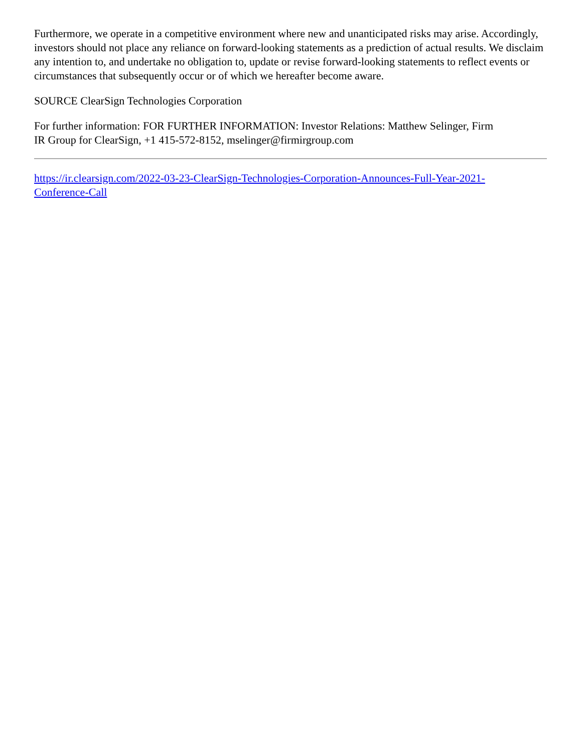Furthermore, we operate in a competitive environment where new and unanticipated risks may arise. Accordingly, investors should not place any reliance on forward-looking statements as a prediction of actual results. We disclaim any intention to, and undertake no obligation to, update or revise forward-looking statements to reflect events or circumstances that subsequently occur or of which we hereafter become aware.
SOURCE ClearSign Technologies Corporation
For further information: FOR FURTHER INFORMATION: Investor Relations: Matthew Selinger, Firm
IR Group for ClearSign, +1 415-572-8152, mselinger@firmirgroup.com
https://ir.clearsign.com/2022-03-23-ClearSign-Technologies-Corporation-Announces-Full-Year-2021-
Conference-Call